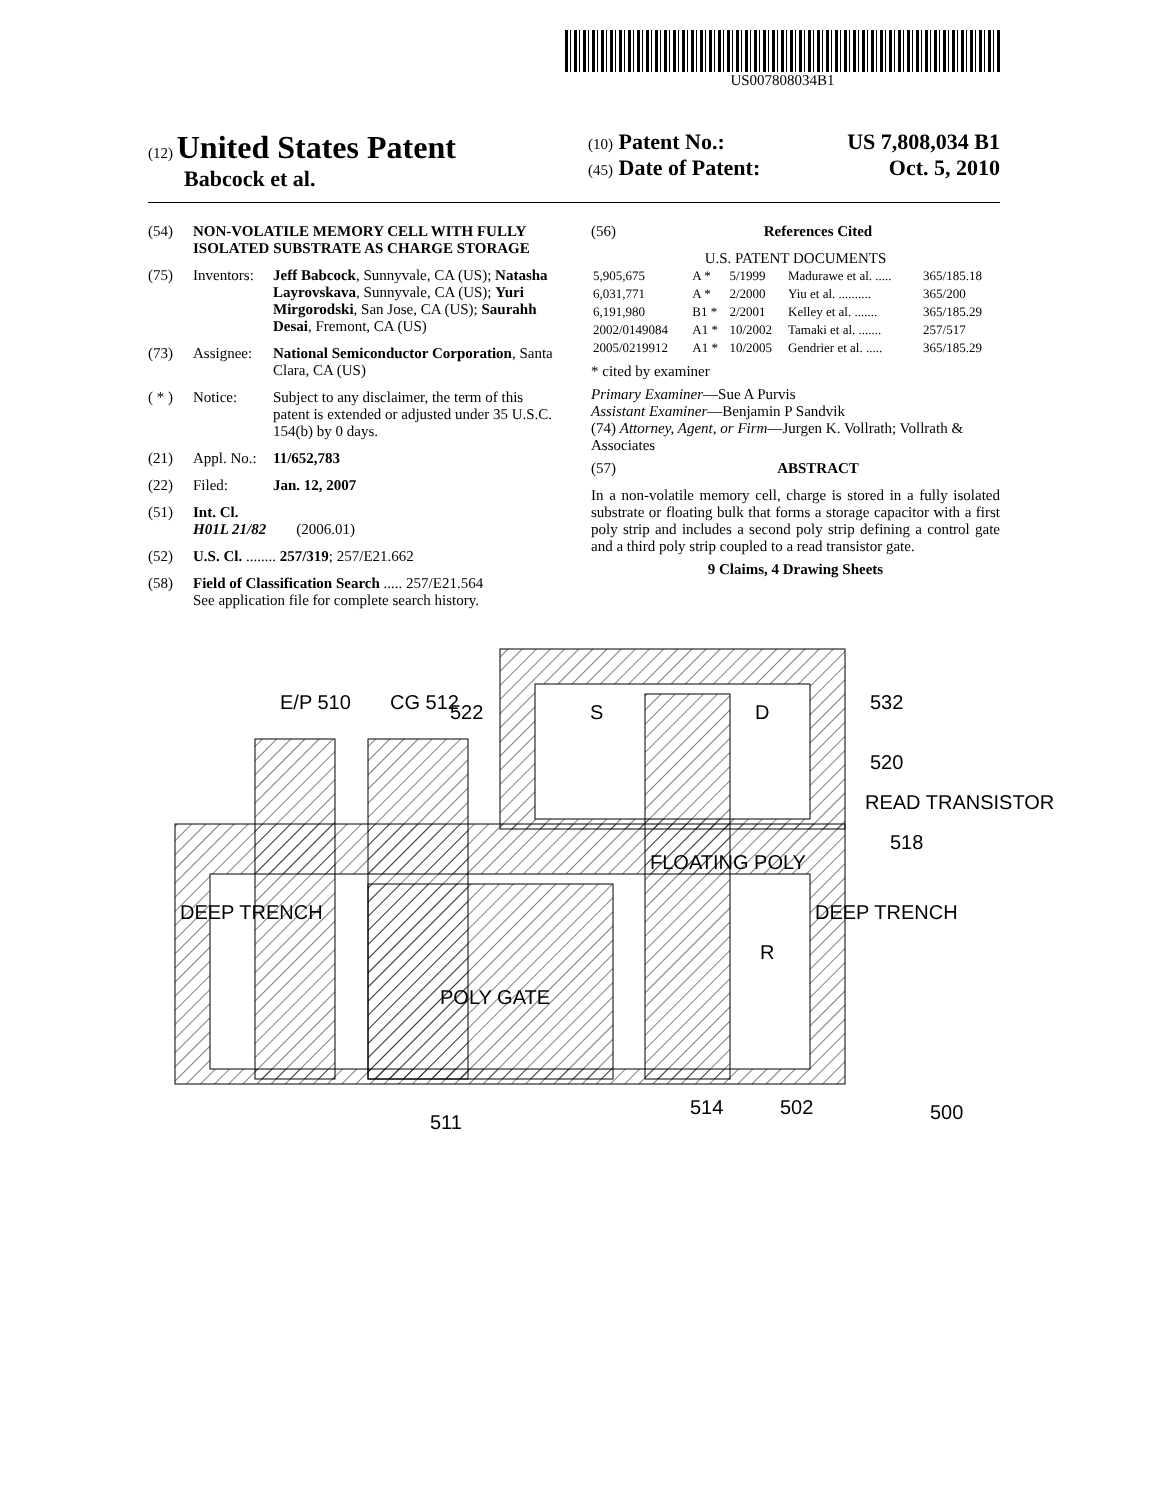US007808034B1
(12) United States Patent
Babcock et al.
(10) Patent No.: US 7,808,034 B1
(45) Date of Patent: Oct. 5, 2010
(54) NON-VOLATILE MEMORY CELL WITH FULLY ISOLATED SUBSTRATE AS CHARGE STORAGE
(75) Inventors: Jeff Babcock, Sunnyvale, CA (US); Natasha Layrovskava, Sunnyvale, CA (US); Yuri Mirgorodski, San Jose, CA (US); Saurahh Desai, Fremont, CA (US)
(73) Assignee: National Semiconductor Corporation, Santa Clara, CA (US)
( * ) Notice: Subject to any disclaimer, the term of this patent is extended or adjusted under 35 U.S.C. 154(b) by 0 days.
(21) Appl. No.: 11/652,783
(22) Filed: Jan. 12, 2007
(51) Int. Cl.
H01L 21/82 (2006.01)
(52) U.S. Cl. ........ 257/319; 257/E21.662
(58) Field of Classification Search ..... 257/E21.564
See application file for complete search history.
(56) References Cited
U.S. PATENT DOCUMENTS
| 5,905,675 | A * | 5/1999 | Madurawe et al. ..... | 365/185.18 |
| 6,031,771 | A * | 2/2000 | Yiu et al. .......... | 365/200 |
| 6,191,980 | B1 * | 2/2001 | Kelley et al. ....... | 365/185.29 |
| 2002/0149084 | A1 * | 10/2002 | Tamaki et al. ....... | 257/517 |
| 2005/0219912 | A1 * | 10/2005 | Gendrier et al. ..... | 365/185.29 |
* cited by examiner
Primary Examiner—Sue A Purvis
Assistant Examiner—Benjamin P Sandvik
(74) Attorney, Agent, or Firm—Jurgen K. Vollrath; Vollrath & Associates
(57) ABSTRACT
In a non-volatile memory cell, charge is stored in a fully isolated substrate or floating bulk that forms a storage capacitor with a first poly strip and includes a second poly strip defining a control gate and a third poly strip coupled to a read transistor gate.
9 Claims, 4 Drawing Sheets
E/P 510
CG 512
POLY GATE
S
D
R
532
520
READ TRANSISTOR
518
511
514
502
500
522
DEEP TRENCH
DEEP TRENCH
FLOATING POLY